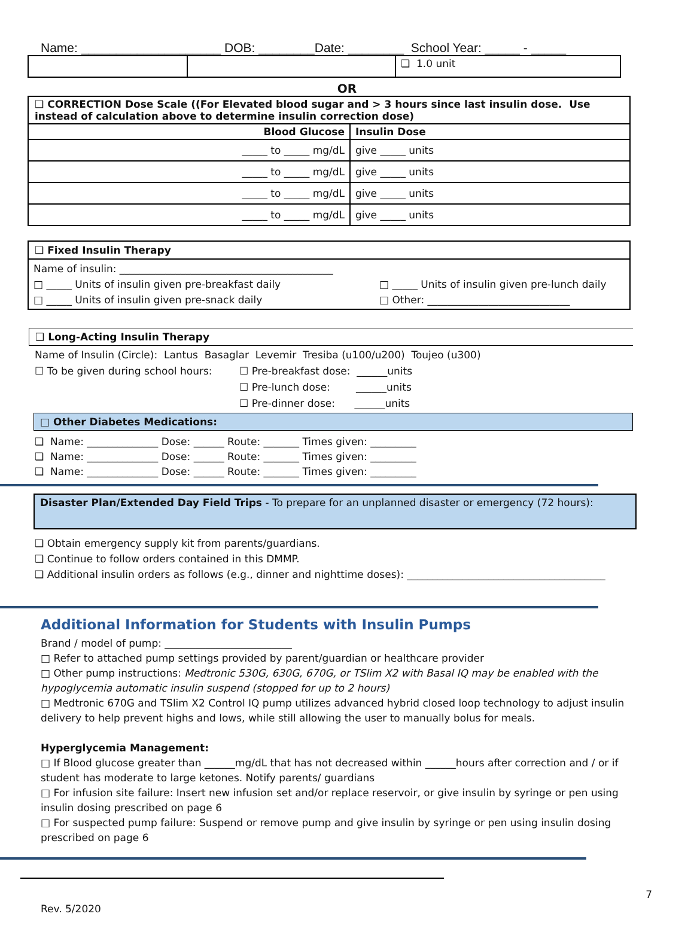Name: ____________________ DOB: ________Date: ________ School Year: _____ - _____
| | | ❑ 1.0 unit |
OR
| ❑ CORRECTION Dose Scale ((For Elevated blood sugar and > 3 hours since last insulin dose. Use instead of calculation above to determine insulin correction dose) | |
| Blood Glucose | Insulin Dose |
| _____ to _____ mg/dL | give _____ units |
| _____ to _____ mg/dL | give _____ units |
| _____ to _____ mg/dL | give _____ units |
| _____ to _____ mg/dL | give _____ units |
❑ Fixed Insulin Therapy
Name of insulin: __________________________________________
□ _____ Units of insulin given pre-breakfast daily □ _____ Units of insulin given pre-lunch daily
□ _____ Units of insulin given pre-snack daily □ Other: ____________________________
❑ Long-Acting Insulin Therapy
Name of Insulin (Circle): Lantus Basaglar Levemir Tresiba (u100/u200) Toujeo (u300)
☐ To be given during school hours: ☐ Pre-breakfast dose: ______units
☐ Pre-lunch dose: ______units
☐ Pre-dinner dose: ______units
□ Other Diabetes Medications:
❑ Name: ______________ Dose: ______ Route: _______ Times given: _________
❑ Name: ______________ Dose: ______ Route: _______ Times given: _________
❑ Name: ______________ Dose: ______ Route: _______ Times given: _________
Disaster Plan/Extended Day Field Trips - To prepare for an unplanned disaster or emergency (72 hours):
❑ Obtain emergency supply kit from parents/guardians.
❑ Continue to follow orders contained in this DMMP.
❑ Additional insulin orders as follows (e.g., dinner and nighttime doses): _______________________________________
Additional Information for Students with Insulin Pumps
Brand / model of pump: _________________________
□ Refer to attached pump settings provided by parent/guardian or healthcare provider
□ Other pump instructions: Medtronic 530G, 630G, 670G, or TSlim X2 with Basal IQ may be enabled with the hypoglycemia automatic insulin suspend (stopped for up to 2 hours)
□ Medtronic 670G and TSlim X2 Control IQ pump utilizes advanced hybrid closed loop technology to adjust insulin delivery to help prevent highs and lows, while still allowing the user to manually bolus for meals.
Hyperglycemia Management:
□ If Blood glucose greater than ______mg/dL that has not decreased within ______hours after correction and / or if student has moderate to large ketones. Notify parents/ guardians
□ For infusion site failure: Insert new infusion set and/or replace reservoir, or give insulin by syringe or pen using insulin dosing prescribed on page 6
□ For suspected pump failure: Suspend or remove pump and give insulin by syringe or pen using insulin dosing prescribed on page 6
7
Rev. 5/2020